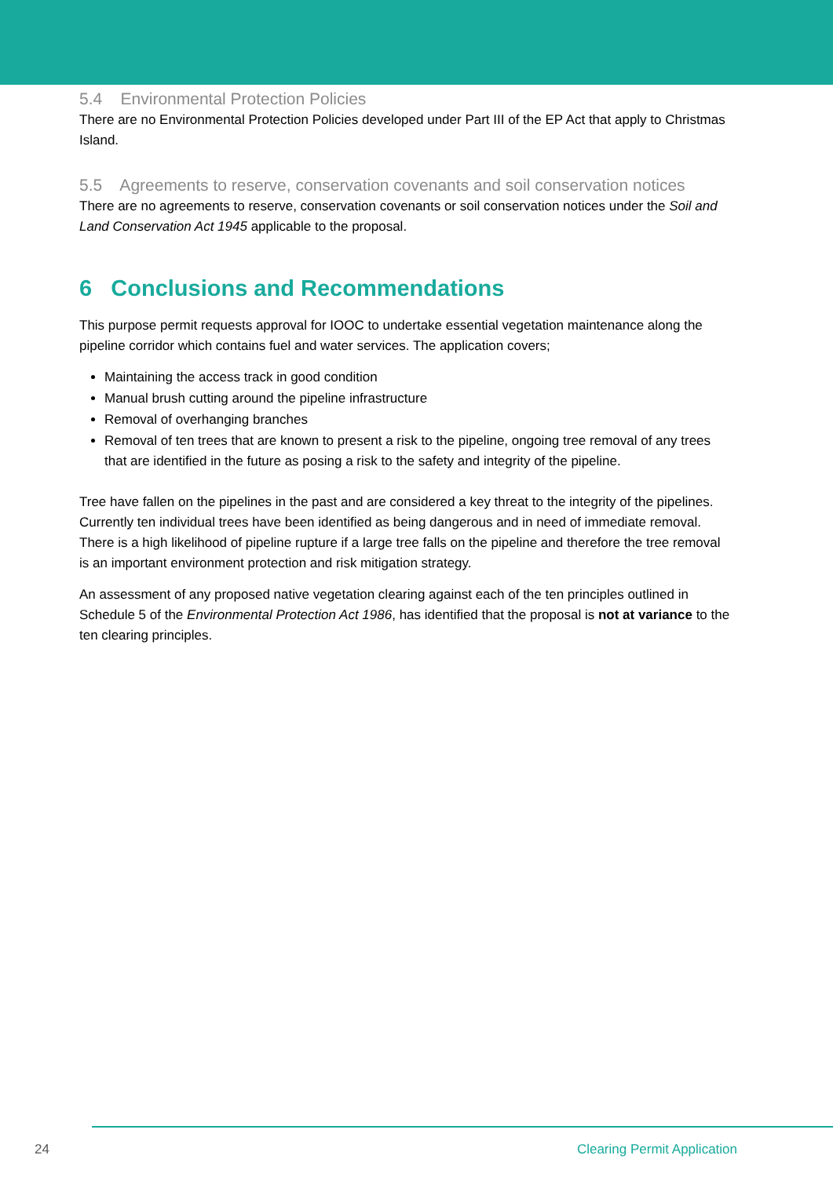5.4 Environmental Protection Policies
There are no Environmental Protection Policies developed under Part III of the EP Act that apply to Christmas Island.
5.5 Agreements to reserve, conservation covenants and soil conservation notices
There are no agreements to reserve, conservation covenants or soil conservation notices under the Soil and Land Conservation Act 1945 applicable to the proposal.
6 Conclusions and Recommendations
This purpose permit requests approval for IOOC to undertake essential vegetation maintenance along the pipeline corridor which contains fuel and water services. The application covers;
Maintaining the access track in good condition
Manual brush cutting around the pipeline infrastructure
Removal of overhanging branches
Removal of ten trees that are known to present a risk to the pipeline, ongoing tree removal of any trees that are identified in the future as posing a risk to the safety and integrity of the pipeline.
Tree have fallen on the pipelines in the past and are considered a key threat to the integrity of the pipelines. Currently ten individual trees have been identified as being dangerous and in need of immediate removal. There is a high likelihood of pipeline rupture if a large tree falls on the pipeline and therefore the tree removal is an important environment protection and risk mitigation strategy.
An assessment of any proposed native vegetation clearing against each of the ten principles outlined in Schedule 5 of the Environmental Protection Act 1986, has identified that the proposal is not at variance to the ten clearing principles.
24 Clearing Permit Application